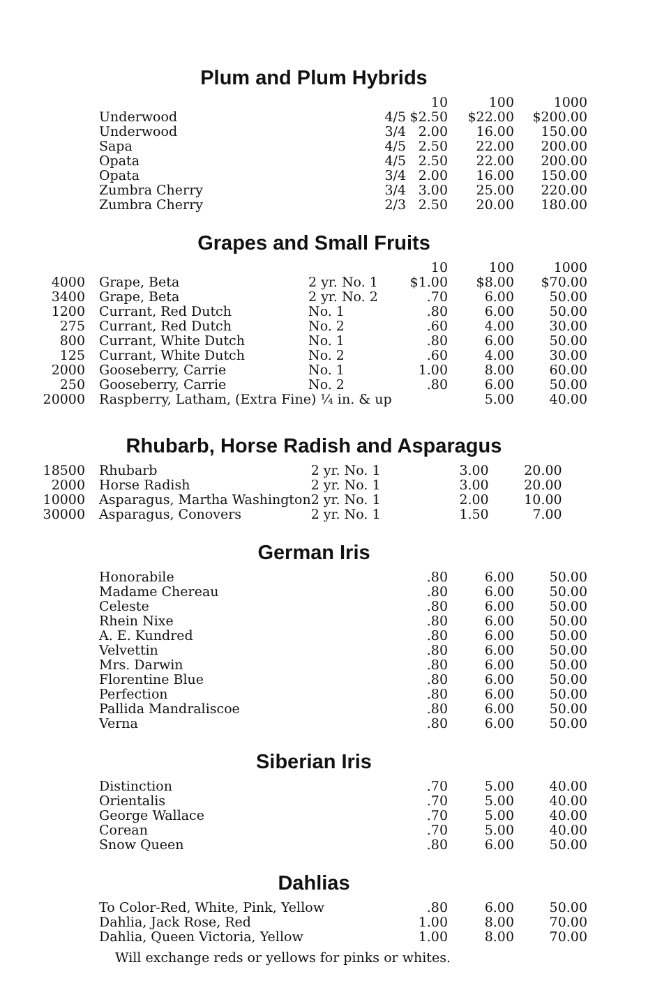Plum and Plum Hybrids
| | | | 10 | 100 | 1000 |
| --- | --- | --- | --- | --- | --- |
| | Underwood | 4/5 | $2.50 | $22.00 | $200.00 |
| | Underwood | 3/4 | 2.00 | 16.00 | 150.00 |
| | Sapa | 4/5 | 2.50 | 22.00 | 200.00 |
| | Opata | 4/5 | 2.50 | 22.00 | 200.00 |
| | Opata | 3/4 | 2.00 | 16.00 | 150.00 |
| | Zumbra Cherry | 3/4 | 3.00 | 25.00 | 220.00 |
| | Zumbra Cherry | 2/3 | 2.50 | 20.00 | 180.00 |
Grapes and Small Fruits
| | | | 10 | 100 | 1000 |
| --- | --- | --- | --- | --- | --- |
| 4000 | Grape, Beta | 2 yr. No. 1 | $1.00 | $8.00 | $70.00 |
| 3400 | Grape, Beta | 2 yr. No. 2 | .70 | 6.00 | 50.00 |
| 1200 | Currant, Red Dutch | No. 1 | .80 | 6.00 | 50.00 |
| 275 | Currant, Red Dutch | No. 2 | .60 | 4.00 | 30.00 |
| 800 | Currant, White Dutch | No. 1 | .80 | 6.00 | 50.00 |
| 125 | Currant, White Dutch | No. 2 | .60 | 4.00 | 30.00 |
| 2000 | Gooseberry, Carrie | No. 1 | 1.00 | 8.00 | 60.00 |
| 250 | Gooseberry, Carrie | No. 2 | .80 | 6.00 | 50.00 |
| 20000 | Raspberry, Latham, (Extra Fine) ¼ in. & up | | | 5.00 | 40.00 |
Rhubarb, Horse Radish and Asparagus
| 18500 | Rhubarb | 2 yr. No. 1 | 3.00 | 20.00 |
| 2000 | Horse Radish | 2 yr. No. 1 | 3.00 | 20.00 |
| 10000 | Asparagus, Martha Washington | 2 yr. No. 1 | 2.00 | 10.00 |
| 30000 | Asparagus, Conovers | 2 yr. No. 1 | 1.50 | 7.00 |
German Iris
| | Honorabile | .80 | 6.00 | 50.00 |
| | Madame Chereau | .80 | 6.00 | 50.00 |
| | Celeste | .80 | 6.00 | 50.00 |
| | Rhein Nixe | .80 | 6.00 | 50.00 |
| | A. E. Kundred | .80 | 6.00 | 50.00 |
| | Velvettin | .80 | 6.00 | 50.00 |
| | Mrs. Darwin | .80 | 6.00 | 50.00 |
| | Florentine Blue | .80 | 6.00 | 50.00 |
| | Perfection | .80 | 6.00 | 50.00 |
| | Pallida Mandraliscoe | .80 | 6.00 | 50.00 |
| | Verna | .80 | 6.00 | 50.00 |
Siberian Iris
| | Distinction | .70 | 5.00 | 40.00 |
| | Orientalis | .70 | 5.00 | 40.00 |
| | George Wallace | .70 | 5.00 | 40.00 |
| | Corean | .70 | 5.00 | 40.00 |
| | Snow Queen | .80 | 6.00 | 50.00 |
Dahlias
| | To Color-Red, White, Pink, Yellow | .80 | 6.00 | 50.00 |
| | Dahlia, Jack Rose, Red | 1.00 | 8.00 | 70.00 |
| | Dahlia, Queen Victoria, Yellow | 1.00 | 8.00 | 70.00 |
Will exchange reds or yellows for pinks or whites.